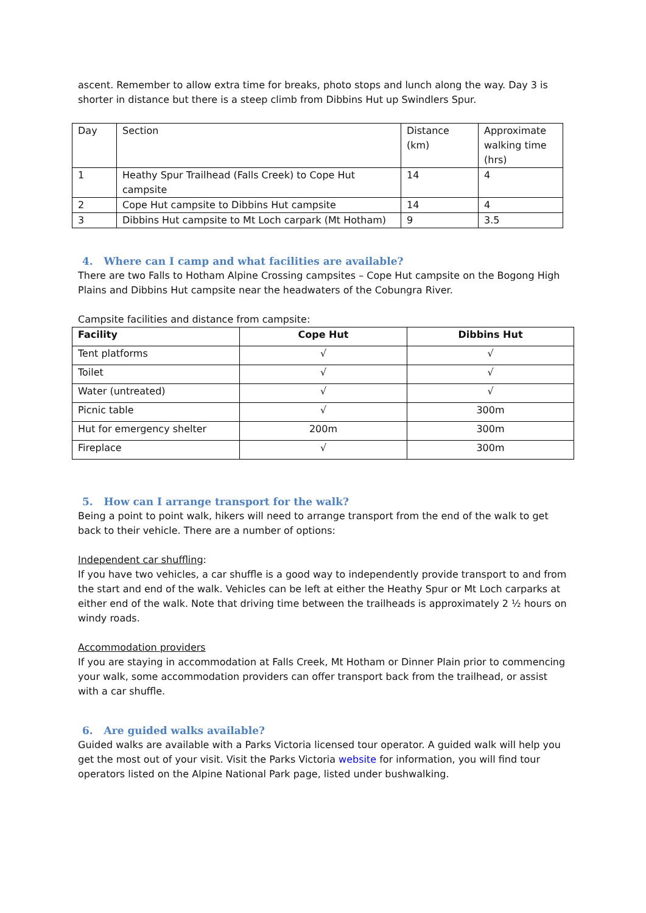ascent. Remember to allow extra time for breaks, photo stops and lunch along the way. Day 3 is shorter in distance but there is a steep climb from Dibbins Hut up Swindlers Spur.
| Day | Section | Distance (km) | Approximate walking time (hrs) |
| 1 | Heathy Spur Trailhead (Falls Creek) to Cope Hut campsite | 14 | 4 |
| 2 | Cope Hut campsite to Dibbins Hut campsite | 14 | 4 |
| 3 | Dibbins Hut campsite to Mt Loch carpark (Mt Hotham) | 9 | 3.5 |
4. Where can I camp and what facilities are available?
There are two Falls to Hotham Alpine Crossing campsites – Cope Hut campsite on the Bogong High Plains and Dibbins Hut campsite near the headwaters of the Cobungra River.
Campsite facilities and distance from campsite:
| Facility | Cope Hut | Dibbins Hut |
| --- | --- | --- |
| Tent platforms | √ | √ |
| Toilet | √ | √ |
| Water (untreated) | √ | √ |
| Picnic table | √ | 300m |
| Hut for emergency shelter | 200m | 300m |
| Fireplace | √ | 300m |
5. How can I arrange transport for the walk?
Being a point to point walk, hikers will need to arrange transport from the end of the walk to get back to their vehicle. There are a number of options:
Independent car shuffling:
If you have two vehicles, a car shuffle is a good way to independently provide transport to and from the start and end of the walk. Vehicles can be left at either the Heathy Spur or Mt Loch carparks at either end of the walk. Note that driving time between the trailheads is approximately 2 ½ hours on windy roads.
Accommodation providers
If you are staying in accommodation at Falls Creek, Mt Hotham or Dinner Plain prior to commencing your walk, some accommodation providers can offer transport back from the trailhead, or assist with a car shuffle.
6. Are guided walks available?
Guided walks are available with a Parks Victoria licensed tour operator. A guided walk will help you get the most out of your visit. Visit the Parks Victoria website for information, you will find tour operators listed on the Alpine National Park page, listed under bushwalking.